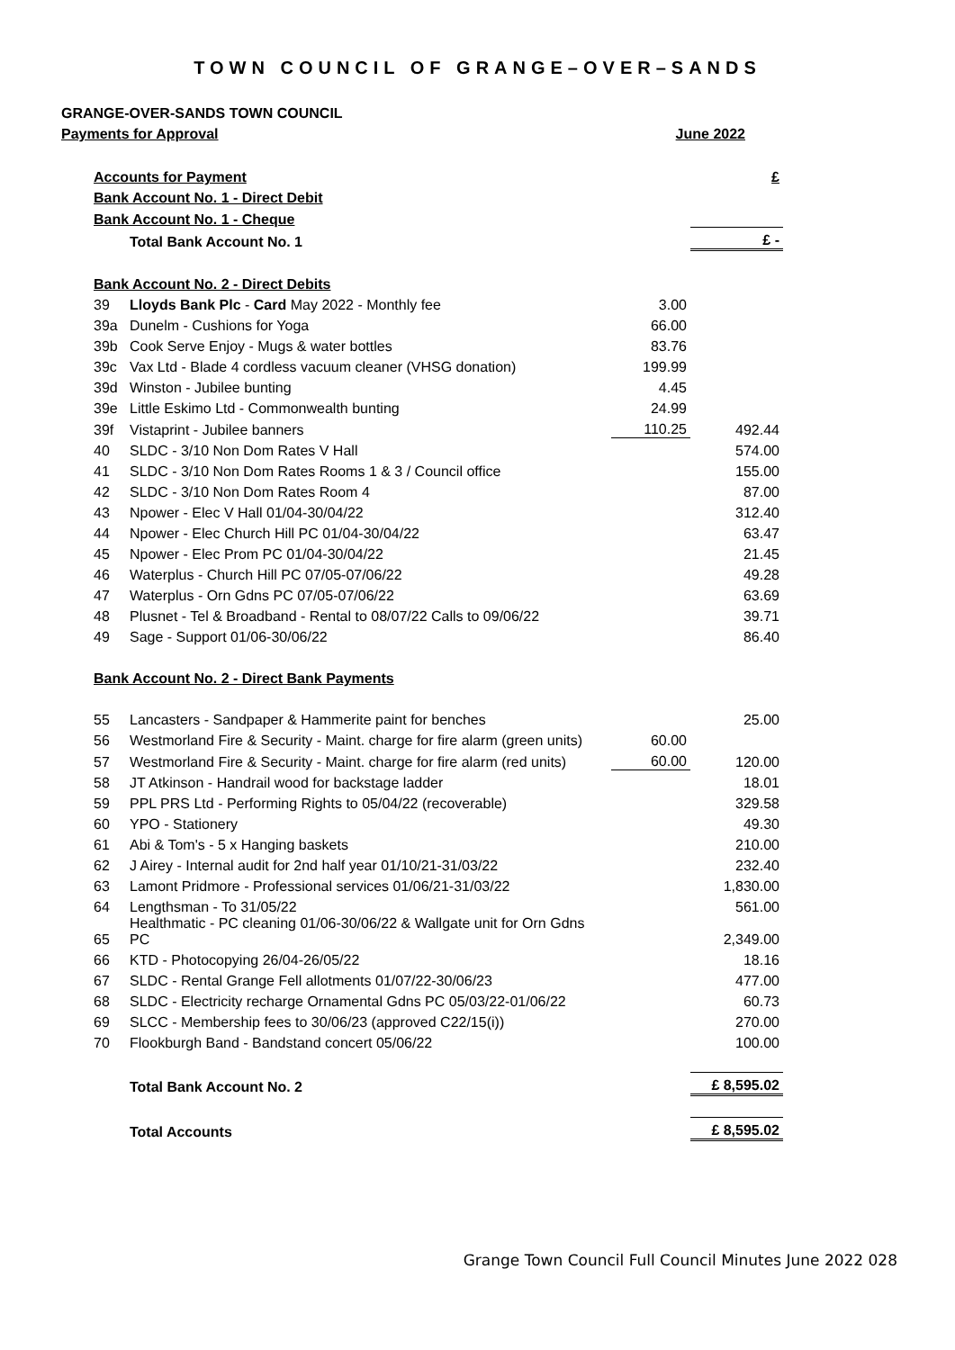TOWN COUNCIL OF GRANGE–OVER–SANDS
GRANGE-OVER-SANDS TOWN COUNCIL
Payments for Approval June 2022
| Accounts for Payment | | | £ |
| Bank Account No. 1 - Direct Debit | | | |
| Bank Account No. 1 - Cheque | | | |
| | Total Bank Account No. 1 | | £ - |
| Bank Account No. 2 - Direct Debits | | | |
| 39 | Lloyds Bank Plc - Card May 2022 - Monthly fee | 3.00 | |
| 39a | Dunelm - Cushions for Yoga | 66.00 | |
| 39b | Cook Serve Enjoy - Mugs & water bottles | 83.76 | |
| 39c | Vax Ltd - Blade 4 cordless vacuum cleaner (VHSG donation) | 199.99 | |
| 39d | Winston - Jubilee bunting | 4.45 | |
| 39e | Little Eskimo Ltd - Commonwealth bunting | 24.99 | |
| 39f | Vistaprint - Jubilee banners | 110.25 | 492.44 |
| 40 | SLDC - 3/10 Non Dom Rates V Hall | | 574.00 |
| 41 | SLDC - 3/10 Non Dom Rates Rooms 1 & 3 / Council office | | 155.00 |
| 42 | SLDC - 3/10 Non Dom Rates Room 4 | | 87.00 |
| 43 | Npower - Elec V Hall 01/04-30/04/22 | | 312.40 |
| 44 | Npower - Elec Church Hill PC 01/04-30/04/22 | | 63.47 |
| 45 | Npower - Elec Prom PC 01/04-30/04/22 | | 21.45 |
| 46 | Waterplus - Church Hill PC 07/05-07/06/22 | | 49.28 |
| 47 | Waterplus - Orn Gdns PC 07/05-07/06/22 | | 63.69 |
| 48 | Plusnet - Tel & Broadband - Rental to 08/07/22 Calls to 09/06/22 | | 39.71 |
| 49 | Sage - Support 01/06-30/06/22 | | 86.40 |
| Bank Account No. 2 - Direct Bank Payments | | | |
| 55 | Lancasters - Sandpaper & Hammerite paint for benches | | 25.00 |
| 56 | Westmorland Fire & Security - Maint. charge for fire alarm (green units) | 60.00 | |
| 57 | Westmorland Fire & Security - Maint. charge for fire alarm (red units) | 60.00 | 120.00 |
| 58 | JT Atkinson - Handrail wood for backstage ladder | | 18.01 |
| 59 | PPL PRS Ltd - Performing Rights to 05/04/22 (recoverable) | | 329.58 |
| 60 | YPO - Stationery | | 49.30 |
| 61 | Abi & Tom's - 5 x Hanging baskets | | 210.00 |
| 62 | J Airey - Internal audit for 2nd half year 01/10/21-31/03/22 | | 232.40 |
| 63 | Lamont Pridmore - Professional services 01/06/21-31/03/22 | | 1,830.00 |
| 64 | Lengthsman - To 31/05/22 | | 561.00 |
| 65 | Healthmatic - PC cleaning 01/06-30/06/22 & Wallgate unit for Orn Gdns PC | | 2,349.00 |
| 66 | KTD - Photocopying 26/04-26/05/22 | | 18.16 |
| 67 | SLDC - Rental Grange Fell allotments 01/07/22-30/06/23 | | 477.00 |
| 68 | SLDC - Electricity recharge Ornamental Gdns PC 05/03/22-01/06/22 | | 60.73 |
| 69 | SLCC - Membership fees to 30/06/23 (approved C22/15(i)) | | 270.00 |
| 70 | Flookburgh Band - Bandstand concert 05/06/22 | | 100.00 |
| | Total Bank Account No. 2 | | £ 8,595.02 |
| | Total Accounts | | £ 8,595.02 |
Grange Town Council Full Council Minutes June 2022 028